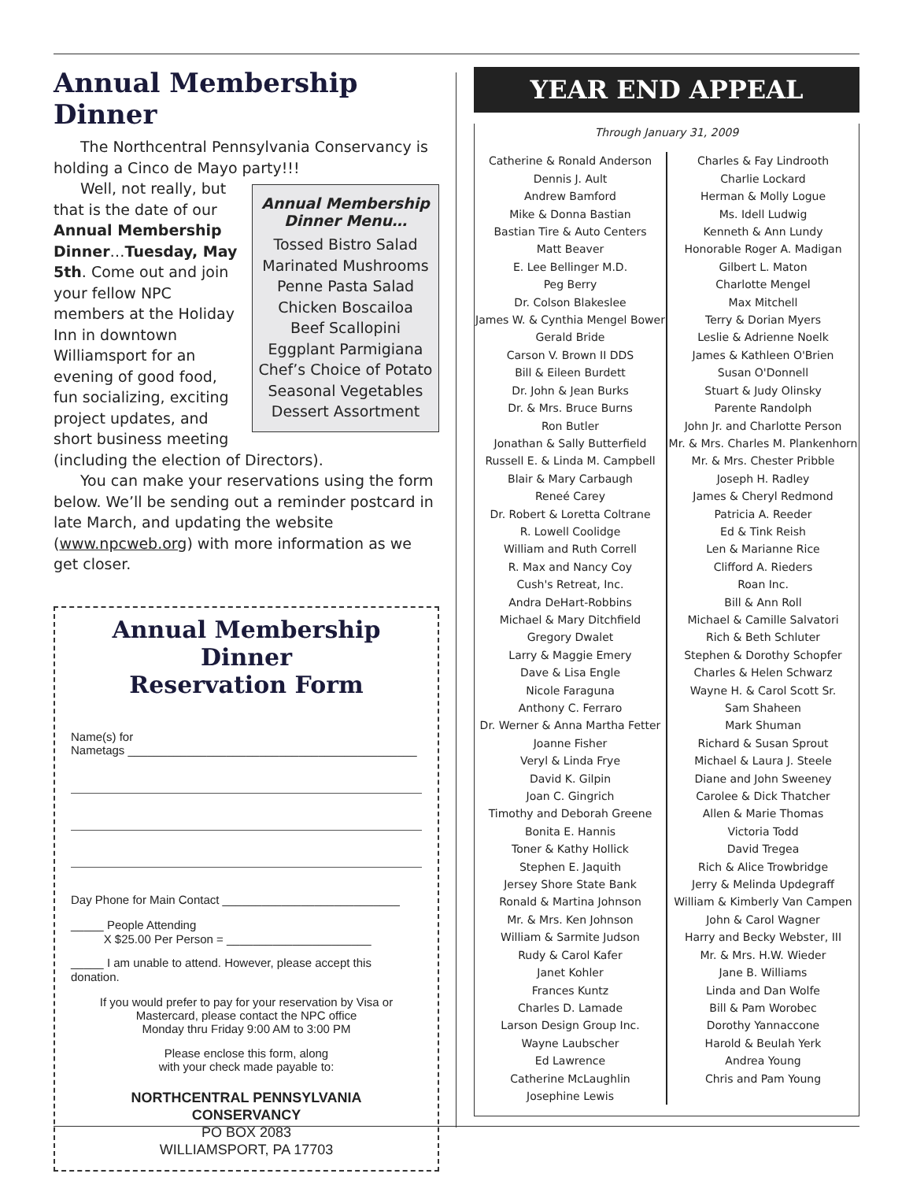Annual Membership Dinner
The Northcentral Pennsylvania Conservancy is holding a Cinco de Mayo party!!!
Annual Membership Dinner Menu…
Tossed Bistro Salad
Marinated Mushrooms
Penne Pasta Salad
Chicken Boscailoa
Beef Scallopini
Eggplant Parmigiana
Chef’s Choice of Potato
Seasonal Vegetables
Dessert Assortment
Well, not really, but that is the date of our Annual Membership Dinner…Tuesday, May 5th. Come out and join your fellow NPC members at the Holiday Inn in downtown Williamsport for an evening of good food, fun socializing, exciting project updates, and short business meeting (including the election of Directors).
You can make your reservations using the form below. We’ll be sending out a reminder postcard in late March, and updating the website (www.npcweb.org) with more information as we get closer.
Annual Membership Dinner
Reservation Form
Name(s) for
Nametags ____________________________________________
Day Phone for Main Contact ___________________________
_____ People Attending
X $25.00 Per Person = ______________________
_____ I am unable to attend. However, please accept this donation.
If you would prefer to pay for your reservation by Visa or Mastercard, please contact the NPC office
Monday thru Friday 9:00 AM to 3:00 PM
Please enclose this form, along
with your check made payable to:
NORTHCENTRAL PENNSYLVANIA
CONSERVANCY
PO BOX 2083
WILLIAMSPORT, PA 17703
YEAR END APPEAL
Through January 31, 2009
Catherine & Ronald Anderson
Dennis J. Ault
Andrew Bamford
Mike & Donna Bastian
Bastian Tire & Auto Centers
Matt Beaver
E. Lee Bellinger M.D.
Peg Berry
Dr. Colson Blakeslee
James W. & Cynthia Mengel Bower
Gerald Bride
Carson V. Brown II DDS
Bill & Eileen Burdett
Dr. John & Jean Burks
Dr. & Mrs. Bruce Burns
Ron Butler
Jonathan & Sally Butterfield
Russell E. & Linda M. Campbell
Blair & Mary Carbaugh
Reneé Carey
Dr. Robert & Loretta Coltrane
R. Lowell Coolidge
William and Ruth Correll
R. Max and Nancy Coy
Cush's Retreat, Inc.
Andra DeHart-Robbins
Michael & Mary Ditchfield
Gregory Dwalet
Larry & Maggie Emery
Dave & Lisa Engle
Nicole Faraguna
Anthony C. Ferraro
Dr. Werner & Anna Martha Fetter
Joanne Fisher
Veryl & Linda Frye
David K. Gilpin
Joan C. Gingrich
Timothy and Deborah Greene
Bonita E. Hannis
Toner & Kathy Hollick
Stephen E. Jaquith
Jersey Shore State Bank
Ronald & Martina Johnson
Mr. & Mrs. Ken Johnson
William & Sarmite Judson
Rudy & Carol Kafer
Janet Kohler
Frances Kuntz
Charles D. Lamade
Larson Design Group Inc.
Wayne Laubscher
Ed Lawrence
Catherine McLaughlin
Josephine Lewis
Charles & Fay Lindrooth
Charlie Lockard
Herman & Molly Logue
Ms. Idell Ludwig
Kenneth & Ann Lundy
Honorable Roger A. Madigan
Gilbert L. Maton
Charlotte Mengel
Max Mitchell
Terry & Dorian Myers
Leslie & Adrienne Noelk
James & Kathleen O'Brien
Susan O'Donnell
Stuart & Judy Olinsky
Parente Randolph
John Jr. and Charlotte Person
Mr. & Mrs. Charles M. Plankenhorn
Mr. & Mrs. Chester Pribble
Joseph H. Radley
James & Cheryl Redmond
Patricia A. Reeder
Ed & Tink Reish
Len & Marianne Rice
Clifford A. Rieders
Roan Inc.
Bill & Ann Roll
Michael & Camille Salvatori
Rich & Beth Schluter
Stephen & Dorothy Schopfer
Charles & Helen Schwarz
Wayne H. & Carol Scott Sr.
Sam Shaheen
Mark Shuman
Richard & Susan Sprout
Michael & Laura J. Steele
Diane and John Sweeney
Carolee & Dick Thatcher
Allen & Marie Thomas
Victoria Todd
David Tregea
Rich & Alice Trowbridge
Jerry & Melinda Updegraff
William & Kimberly Van Campen
John & Carol Wagner
Harry and Becky Webster, III
Mr. & Mrs. H.W. Wieder
Jane B. Williams
Linda and Dan Wolfe
Bill & Pam Worobec
Dorothy Yannaccone
Harold & Beulah Yerk
Andrea Young
Chris and Pam Young